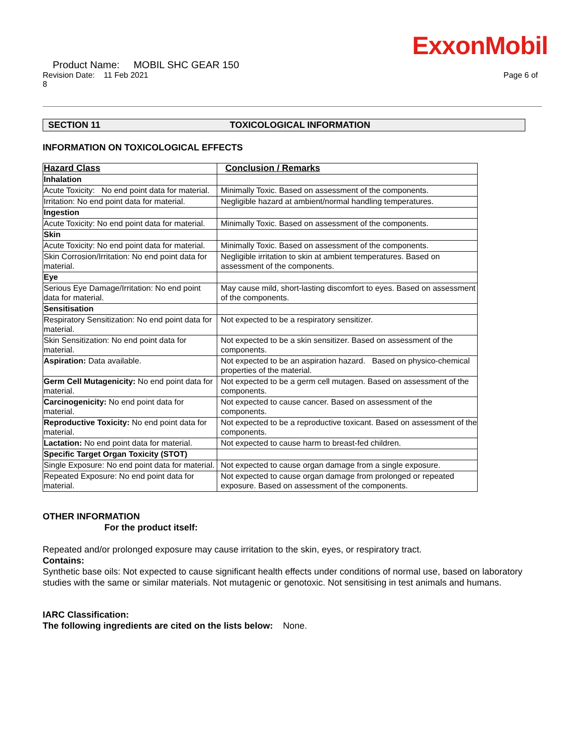ExxonMobil
Product Name: MOBIL SHC GEAR 150
Revision Date: 11 Feb 2021 Page 6 of
8
SECTION 11 TOXICOLOGICAL INFORMATION
INFORMATION ON TOXICOLOGICAL EFFECTS
| Hazard Class | Conclusion / Remarks |
| --- | --- |
| Inhalation | |
| Acute Toxicity: No end point data for material. | Minimally Toxic. Based on assessment of the components. |
| Irritation: No end point data for material. | Negligible hazard at ambient/normal handling temperatures. |
| Ingestion | |
| Acute Toxicity: No end point data for material. | Minimally Toxic. Based on assessment of the components. |
| Skin | |
| Acute Toxicity: No end point data for material. | Minimally Toxic. Based on assessment of the components. |
| Skin Corrosion/Irritation: No end point data for material. | Negligible irritation to skin at ambient temperatures. Based on assessment of the components. |
| Eye | |
| Serious Eye Damage/Irritation: No end point data for material. | May cause mild, short-lasting discomfort to eyes. Based on assessment of the components. |
| Sensitisation | |
| Respiratory Sensitization: No end point data for material. | Not expected to be a respiratory sensitizer. |
| Skin Sensitization: No end point data for material. | Not expected to be a skin sensitizer. Based on assessment of the components. |
| Aspiration: Data available. | Not expected to be an aspiration hazard. Based on physico-chemical properties of the material. |
| Germ Cell Mutagenicity: No end point data for material. | Not expected to be a germ cell mutagen. Based on assessment of the components. |
| Carcinogenicity: No end point data for material. | Not expected to cause cancer. Based on assessment of the components. |
| Reproductive Toxicity: No end point data for material. | Not expected to be a reproductive toxicant. Based on assessment of the components. |
| Lactation: No end point data for material. | Not expected to cause harm to breast-fed children. |
| Specific Target Organ Toxicity (STOT) | |
| Single Exposure: No end point data for material. | Not expected to cause organ damage from a single exposure. |
| Repeated Exposure: No end point data for material. | Not expected to cause organ damage from prolonged or repeated exposure. Based on assessment of the components. |
OTHER INFORMATION
For the product itself:
Repeated and/or prolonged exposure may cause irritation to the skin, eyes, or respiratory tract.
Contains:
Synthetic base oils: Not expected to cause significant health effects under conditions of normal use, based on laboratory studies with the same or similar materials. Not mutagenic or genotoxic. Not sensitising in test animals and humans.
IARC Classification:
The following ingredients are cited on the lists below: None.